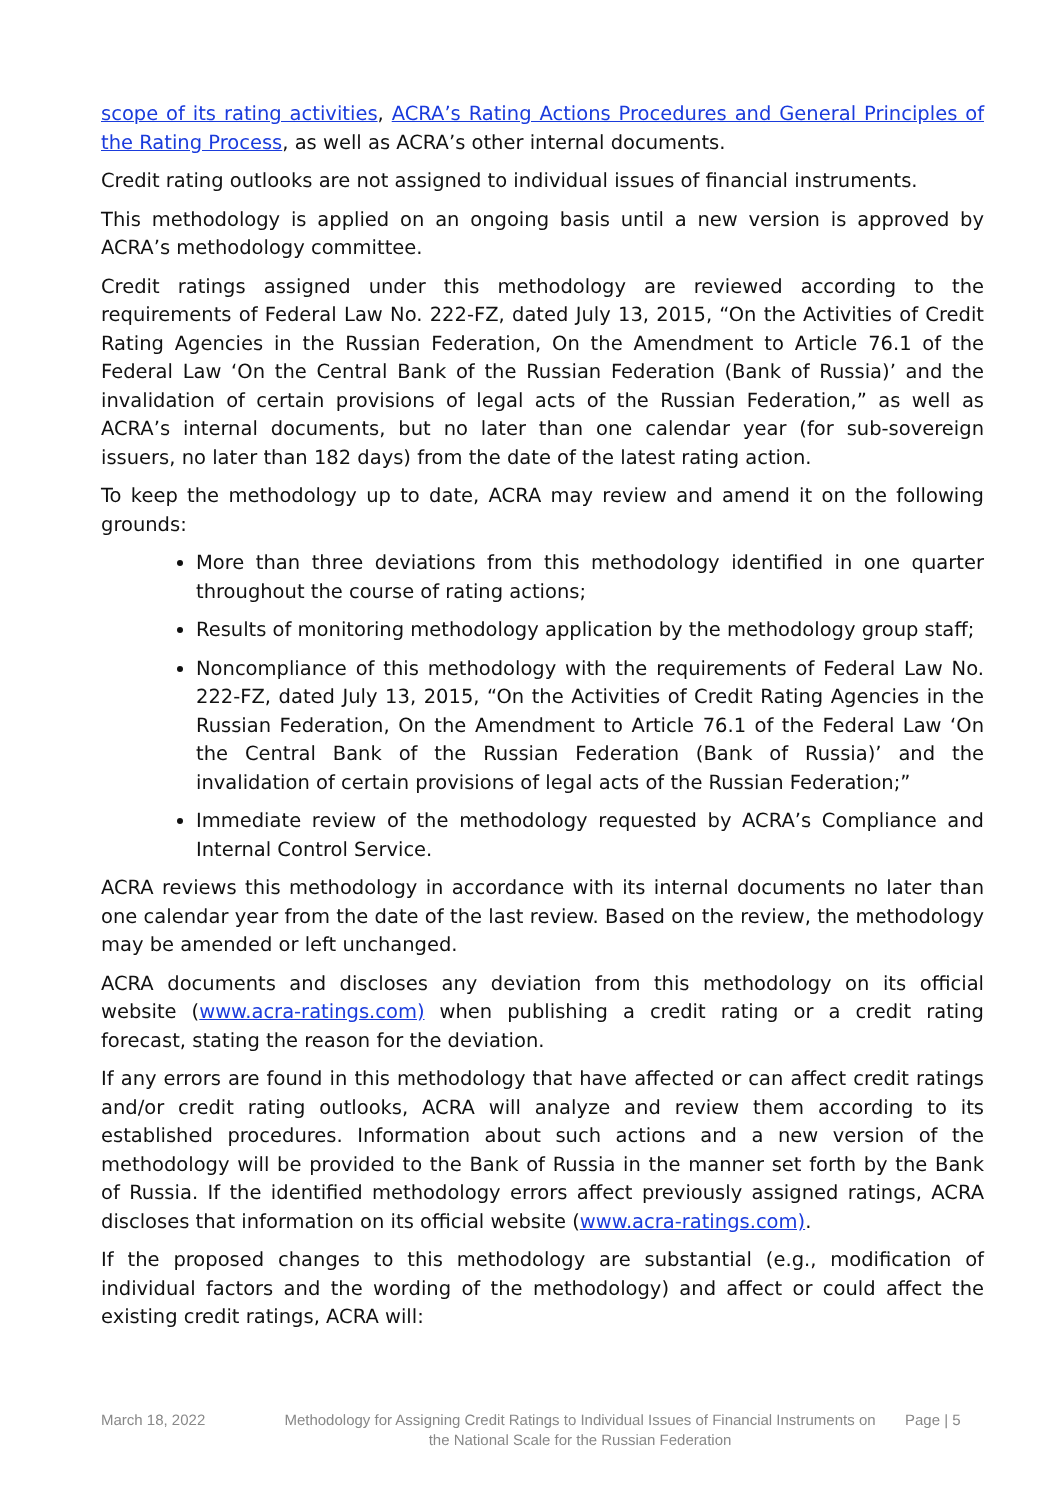scope of its rating activities, ACRA’s Rating Actions Procedures and General Principles of the Rating Process, as well as ACRA’s other internal documents.
Credit rating outlooks are not assigned to individual issues of financial instruments.
This methodology is applied on an ongoing basis until a new version is approved by ACRA’s methodology committee.
Credit ratings assigned under this methodology are reviewed according to the requirements of Federal Law No. 222-FZ, dated July 13, 2015, “On the Activities of Credit Rating Agencies in the Russian Federation, On the Amendment to Article 76.1 of the Federal Law ‘On the Central Bank of the Russian Federation (Bank of Russia)’ and the invalidation of certain provisions of legal acts of the Russian Federation,” as well as ACRA’s internal documents, but no later than one calendar year (for sub-sovereign issuers, no later than 182 days) from the date of the latest rating action.
To keep the methodology up to date, ACRA may review and amend it on the following grounds:
More than three deviations from this methodology identified in one quarter throughout the course of rating actions;
Results of monitoring methodology application by the methodology group staff;
Noncompliance of this methodology with the requirements of Federal Law No. 222-FZ, dated July 13, 2015, “On the Activities of Credit Rating Agencies in the Russian Federation, On the Amendment to Article 76.1 of the Federal Law ‘On the Central Bank of the Russian Federation (Bank of Russia)’ and the invalidation of certain provisions of legal acts of the Russian Federation;”
Immediate review of the methodology requested by ACRA’s Compliance and Internal Control Service.
ACRA reviews this methodology in accordance with its internal documents no later than one calendar year from the date of the last review. Based on the review, the methodology may be amended or left unchanged.
ACRA documents and discloses any deviation from this methodology on its official website (www.acra-ratings.com) when publishing a credit rating or a credit rating forecast, stating the reason for the deviation.
If any errors are found in this methodology that have affected or can affect credit ratings and/or credit rating outlooks, ACRA will analyze and review them according to its established procedures. Information about such actions and a new version of the methodology will be provided to the Bank of Russia in the manner set forth by the Bank of Russia. If the identified methodology errors affect previously assigned ratings, ACRA discloses that information on its official website (www.acra-ratings.com).
If the proposed changes to this methodology are substantial (e.g., modification of individual factors and the wording of the methodology) and affect or could affect the existing credit ratings, ACRA will:
March 18, 2022 Methodology for Assigning Credit Ratings to Individual Issues of Financial Instruments on the National Scale for the Russian Federation
Page | 5